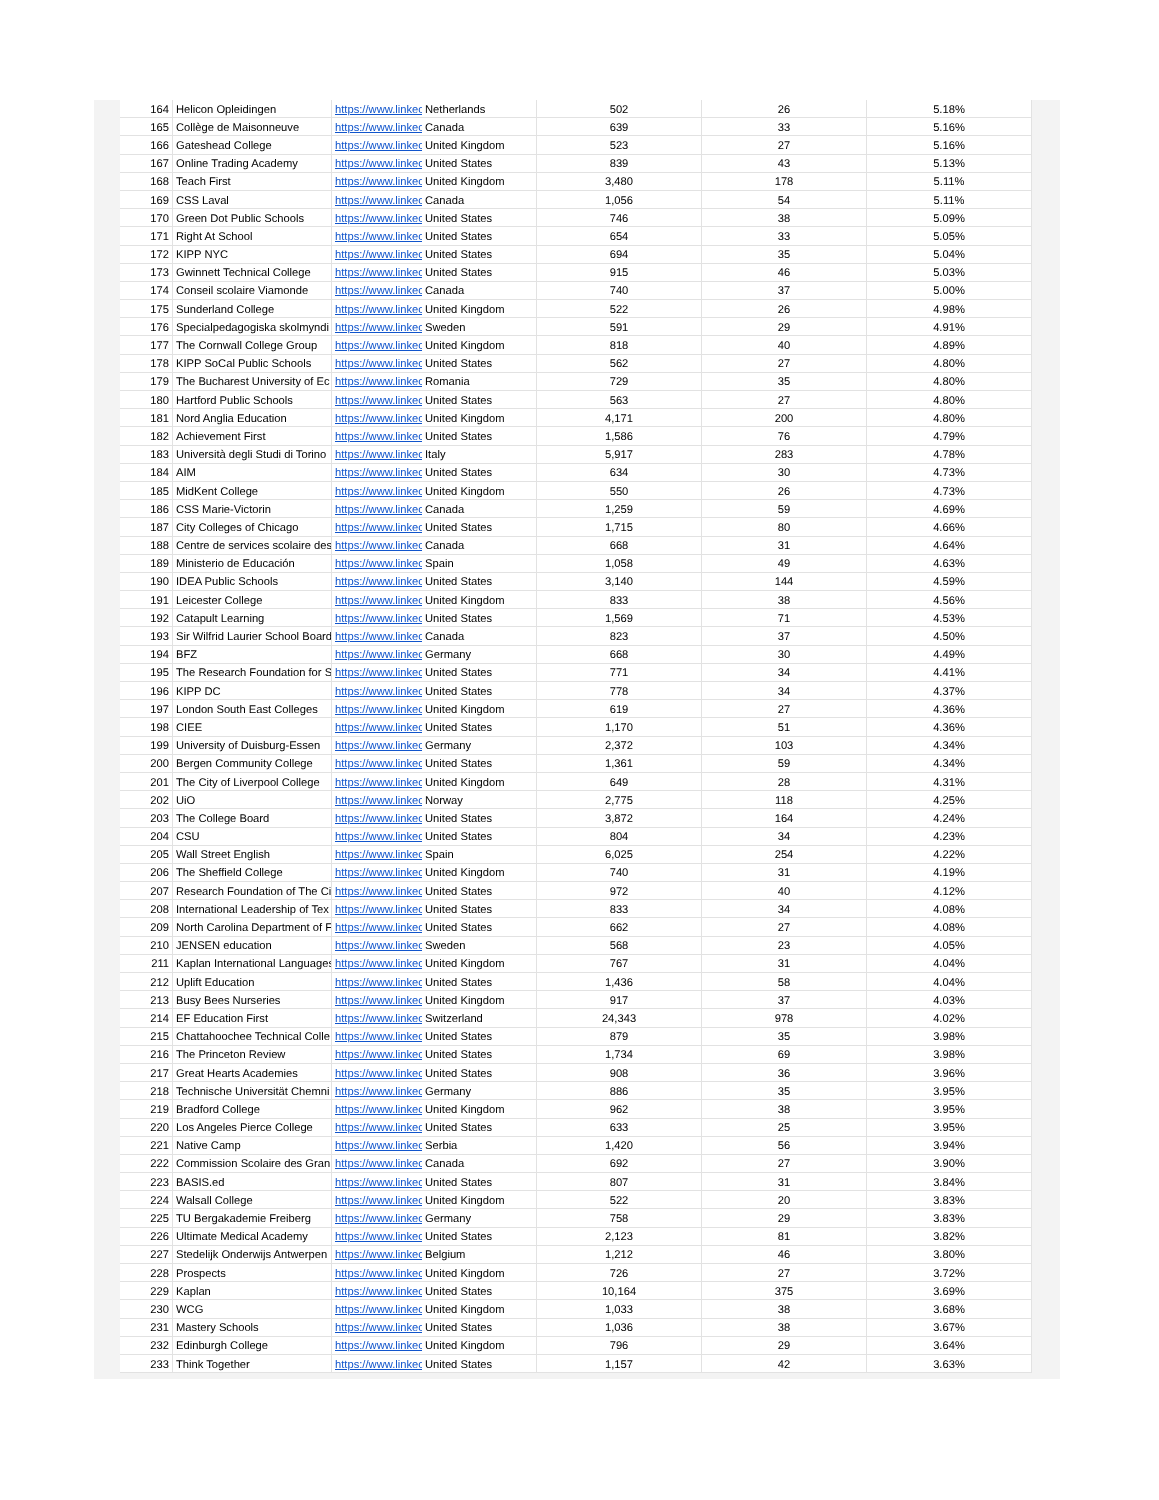| 164 | Helicon Opleidingen | https://www.linkec | Netherlands | 502 | 26 | 5.18% |
| 165 | Collège de Maisonneuve | https://www.linkec | Canada | 639 | 33 | 5.16% |
| 166 | Gateshead College | https://www.linkec | United Kingdom | 523 | 27 | 5.16% |
| 167 | Online Trading Academy | https://www.linkec | United States | 839 | 43 | 5.13% |
| 168 | Teach First | https://www.linkec | United Kingdom | 3,480 | 178 | 5.11% |
| 169 | CSS Laval | https://www.linkec | Canada | 1,056 | 54 | 5.11% |
| 170 | Green Dot Public Schools | https://www.linkec | United States | 746 | 38 | 5.09% |
| 171 | Right At School | https://www.linkec | United States | 654 | 33 | 5.05% |
| 172 | KIPP NYC | https://www.linkec | United States | 694 | 35 | 5.04% |
| 173 | Gwinnett Technical College | https://www.linkec | United States | 915 | 46 | 5.03% |
| 174 | Conseil scolaire Viamonde | https://www.linkec | Canada | 740 | 37 | 5.00% |
| 175 | Sunderland College | https://www.linkec | United Kingdom | 522 | 26 | 4.98% |
| 176 | Specialpedagogiska skolmyndi | https://www.linkec | Sweden | 591 | 29 | 4.91% |
| 177 | The Cornwall College Group | https://www.linkec | United Kingdom | 818 | 40 | 4.89% |
| 178 | KIPP SoCal Public Schools | https://www.linkec | United States | 562 | 27 | 4.80% |
| 179 | The Bucharest University of Ec | https://www.linkec | Romania | 729 | 35 | 4.80% |
| 180 | Hartford Public Schools | https://www.linkec | United States | 563 | 27 | 4.80% |
| 181 | Nord Anglia Education | https://www.linkec | United Kingdom | 4,171 | 200 | 4.80% |
| 182 | Achievement First | https://www.linkec | United States | 1,586 | 76 | 4.79% |
| 183 | Università degli Studi di Torino | https://www.linkec | Italy | 5,917 | 283 | 4.78% |
| 184 | AIM | https://www.linkec | United States | 634 | 30 | 4.73% |
| 185 | MidKent College | https://www.linkec | United Kingdom | 550 | 26 | 4.73% |
| 186 | CSS Marie-Victorin | https://www.linkec | Canada | 1,259 | 59 | 4.69% |
| 187 | City Colleges of Chicago | https://www.linkec | United States | 1,715 | 80 | 4.66% |
| 188 | Centre de services scolaire des | https://www.linkec | Canada | 668 | 31 | 4.64% |
| 189 | Ministerio de Educación | https://www.linkec | Spain | 1,058 | 49 | 4.63% |
| 190 | IDEA Public Schools | https://www.linkec | United States | 3,140 | 144 | 4.59% |
| 191 | Leicester College | https://www.linkec | United Kingdom | 833 | 38 | 4.56% |
| 192 | Catapult Learning | https://www.linkec | United States | 1,569 | 71 | 4.53% |
| 193 | Sir Wilfrid Laurier School Board | https://www.linkec | Canada | 823 | 37 | 4.50% |
| 194 | BFZ | https://www.linkec | Germany | 668 | 30 | 4.49% |
| 195 | The Research Foundation for S | https://www.linkec | United States | 771 | 34 | 4.41% |
| 196 | KIPP DC | https://www.linkec | United States | 778 | 34 | 4.37% |
| 197 | London South East Colleges | https://www.linkec | United Kingdom | 619 | 27 | 4.36% |
| 198 | CIEE | https://www.linkec | United States | 1,170 | 51 | 4.36% |
| 199 | University of Duisburg-Essen | https://www.linkec | Germany | 2,372 | 103 | 4.34% |
| 200 | Bergen Community College | https://www.linkec | United States | 1,361 | 59 | 4.34% |
| 201 | The City of Liverpool College | https://www.linkec | United Kingdom | 649 | 28 | 4.31% |
| 202 | UiO | https://www.linkec | Norway | 2,775 | 118 | 4.25% |
| 203 | The College Board | https://www.linkec | United States | 3,872 | 164 | 4.24% |
| 204 | CSU | https://www.linkec | United States | 804 | 34 | 4.23% |
| 205 | Wall Street English | https://www.linkec | Spain | 6,025 | 254 | 4.22% |
| 206 | The Sheffield College | https://www.linkec | United Kingdom | 740 | 31 | 4.19% |
| 207 | Research Foundation of The Ci | https://www.linkec | United States | 972 | 40 | 4.12% |
| 208 | International Leadership of Tex | https://www.linkec | United States | 833 | 34 | 4.08% |
| 209 | North Carolina Department of F | https://www.linkec | United States | 662 | 27 | 4.08% |
| 210 | JENSEN education | https://www.linkec | Sweden | 568 | 23 | 4.05% |
| 211 | Kaplan International Languages | https://www.linkec | United Kingdom | 767 | 31 | 4.04% |
| 212 | Uplift Education | https://www.linkec | United States | 1,436 | 58 | 4.04% |
| 213 | Busy Bees Nurseries | https://www.linkec | United Kingdom | 917 | 37 | 4.03% |
| 214 | EF Education First | https://www.linkec | Switzerland | 24,343 | 978 | 4.02% |
| 215 | Chattahoochee Technical Colle | https://www.linkec | United States | 879 | 35 | 3.98% |
| 216 | The Princeton Review | https://www.linkec | United States | 1,734 | 69 | 3.98% |
| 217 | Great Hearts Academies | https://www.linkec | United States | 908 | 36 | 3.96% |
| 218 | Technische Universität Chemni | https://www.linkec | Germany | 886 | 35 | 3.95% |
| 219 | Bradford College | https://www.linkec | United Kingdom | 962 | 38 | 3.95% |
| 220 | Los Angeles Pierce College | https://www.linkec | United States | 633 | 25 | 3.95% |
| 221 | Native Camp | https://www.linkec | Serbia | 1,420 | 56 | 3.94% |
| 222 | Commission Scolaire des Gran | https://www.linkec | Canada | 692 | 27 | 3.90% |
| 223 | BASIS.ed | https://www.linkec | United States | 807 | 31 | 3.84% |
| 224 | Walsall College | https://www.linkec | United Kingdom | 522 | 20 | 3.83% |
| 225 | TU Bergakademie Freiberg | https://www.linkec | Germany | 758 | 29 | 3.83% |
| 226 | Ultimate Medical Academy | https://www.linkec | United States | 2,123 | 81 | 3.82% |
| 227 | Stedelijk Onderwijs Antwerpen | https://www.linkec | Belgium | 1,212 | 46 | 3.80% |
| 228 | Prospects | https://www.linkec | United Kingdom | 726 | 27 | 3.72% |
| 229 | Kaplan | https://www.linkec | United States | 10,164 | 375 | 3.69% |
| 230 | WCG | https://www.linkec | United Kingdom | 1,033 | 38 | 3.68% |
| 231 | Mastery Schools | https://www.linkec | United States | 1,036 | 38 | 3.67% |
| 232 | Edinburgh College | https://www.linkec | United Kingdom | 796 | 29 | 3.64% |
| 233 | Think Together | https://www.linkec | United States | 1,157 | 42 | 3.63% |